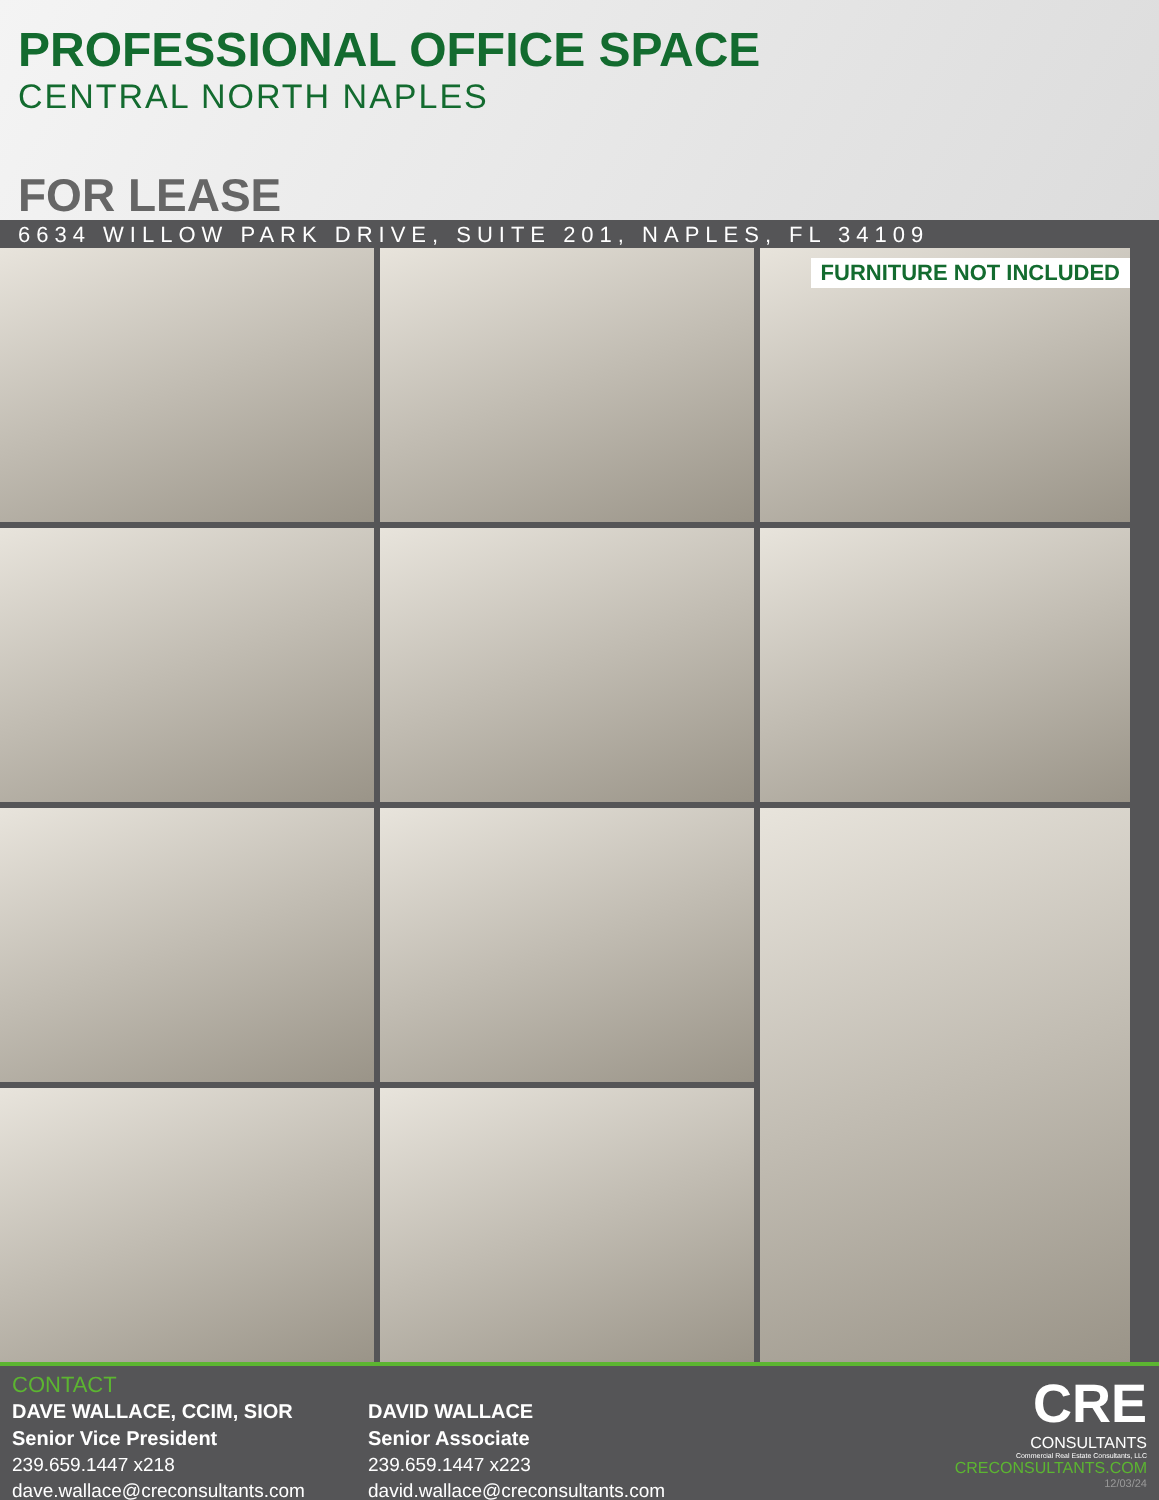PROFESSIONAL OFFICE SPACE
CENTRAL NORTH NAPLES
FOR LEASE
6634 WILLOW PARK DRIVE, SUITE 201, NAPLES, FL 34109
FURNITURE NOT INCLUDED
CONTACT
DAVE WALLACE, CCIM, SIOR
Senior Vice President
239.659.1447 x218
dave.wallace@creconsultants.com
DAVID WALLACE
Senior Associate
239.659.1447 x223
david.wallace@creconsultants.com
CRE
CONSULTANTS
Commercial Real Estate Consultants, LLC
CRECONSULTANTS.COM
12/03/24